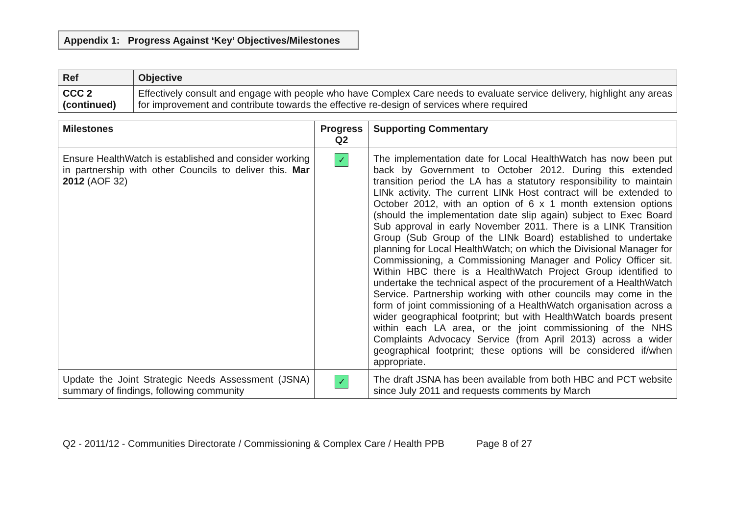Appendix 1: Progress Against ‘Key’ Objectives/Milestones
| Ref | Objective |
| --- | --- |
| CCC 2 (continued) | Effectively consult and engage with people who have Complex Care needs to evaluate service delivery, highlight any areas for improvement and contribute towards the effective re-design of services where required |
| Milestones | Progress Q2 | Supporting Commentary |
| --- | --- | --- |
| Ensure HealthWatch is established and consider working in partnership with other Councils to deliver this. Mar 2012 (AOF 32) | ✓ | The implementation date for Local HealthWatch has now been put back by Government to October 2012. During this extended transition period the LA has a statutory responsibility to maintain LINk activity. The current LINk Host contract will be extended to October 2012, with an option of 6 x 1 month extension options (should the implementation date slip again) subject to Exec Board Sub approval in early November 2011. There is a LINK Transition Group (Sub Group of the LINk Board) established to undertake planning for Local HealthWatch; on which the Divisional Manager for Commissioning, a Commissioning Manager and Policy Officer sit. Within HBC there is a HealthWatch Project Group identified to undertake the technical aspect of the procurement of a HealthWatch Service. Partnership working with other councils may come in the form of joint commissioning of a HealthWatch organisation across a wider geographical footprint; but with HealthWatch boards present within each LA area, or the joint commissioning of the NHS Complaints Advocacy Service (from April 2013) across a wider geographical footprint; these options will be considered if/when appropriate. |
| Update the Joint Strategic Needs Assessment (JSNA) summary of findings, following community | ✓ | The draft JSNA has been available from both HBC and PCT website since July 2011 and requests comments by March |
Q2 - 2011/12 - Communities Directorate / Commissioning & Complex Care / Health PPB Page 8 of 27